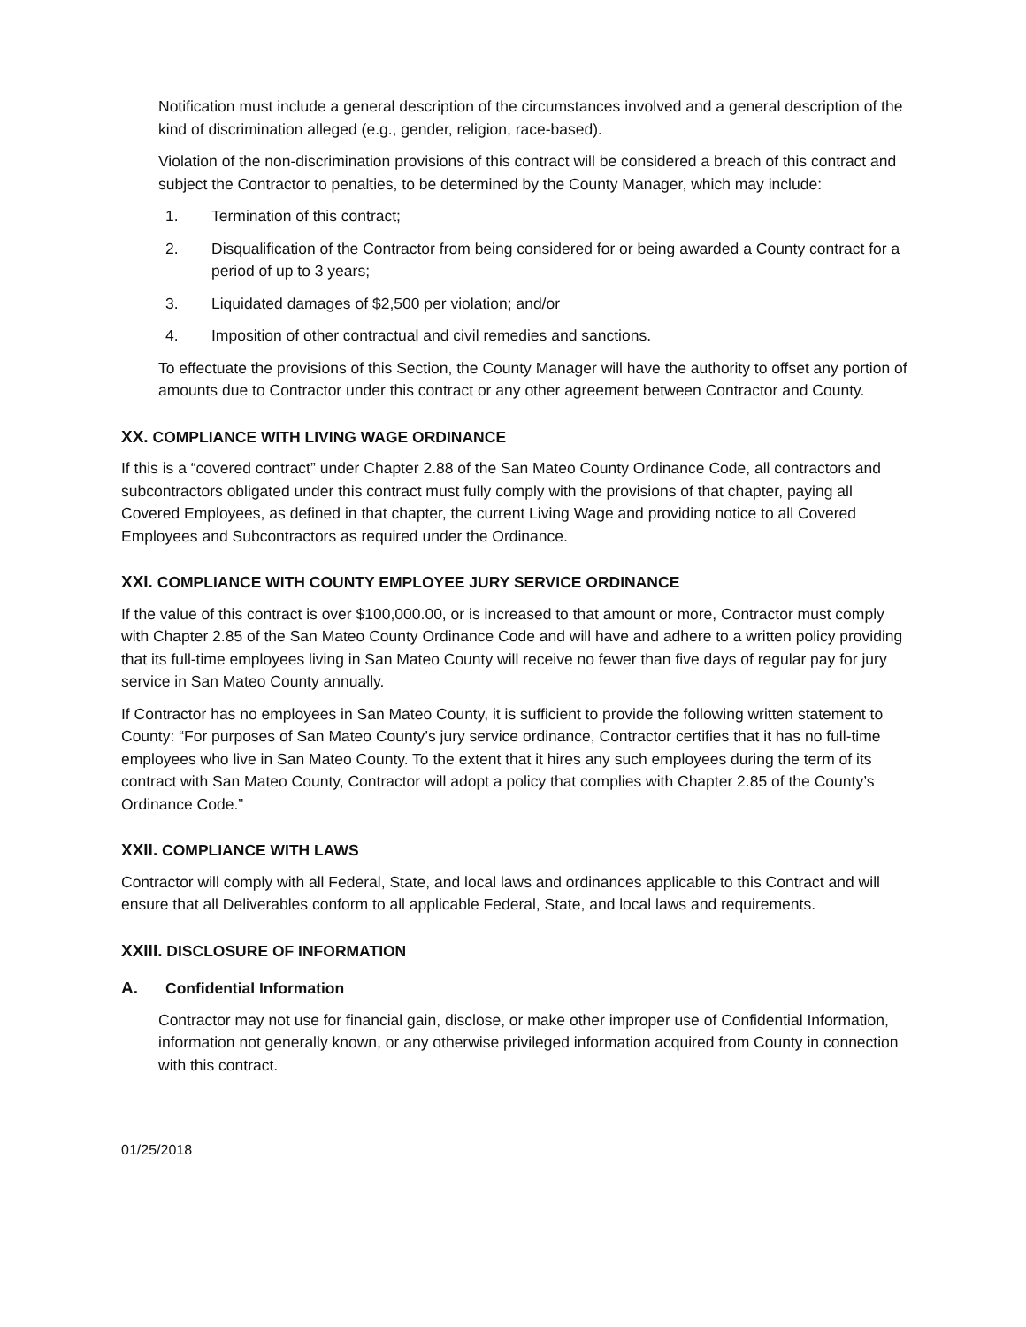Notification must include a general description of the circumstances involved and a general description of the kind of discrimination alleged (e.g., gender, religion, race-based).
Violation of the non-discrimination provisions of this contract will be considered a breach of this contract and subject the Contractor to penalties, to be determined by the County Manager, which may include:
1. Termination of this contract;
2. Disqualification of the Contractor from being considered for or being awarded a County contract for a period of up to 3 years;
3. Liquidated damages of $2,500 per violation; and/or
4. Imposition of other contractual and civil remedies and sanctions.
To effectuate the provisions of this Section, the County Manager will have the authority to offset any portion of amounts due to Contractor under this contract or any other agreement between Contractor and County.
XX. COMPLIANCE WITH LIVING WAGE ORDINANCE
If this is a “covered contract” under Chapter 2.88 of the San Mateo County Ordinance Code, all contractors and subcontractors obligated under this contract must fully comply with the provisions of that chapter, paying all Covered Employees, as defined in that chapter, the current Living Wage and providing notice to all Covered Employees and Subcontractors as required under the Ordinance.
XXI. COMPLIANCE WITH COUNTY EMPLOYEE JURY SERVICE ORDINANCE
If the value of this contract is over $100,000.00, or is increased to that amount or more, Contractor must comply with Chapter 2.85 of the San Mateo County Ordinance Code and will have and adhere to a written policy providing that its full-time employees living in San Mateo County will receive no fewer than five days of regular pay for jury service in San Mateo County annually.
If Contractor has no employees in San Mateo County, it is sufficient to provide the following written statement to County: “For purposes of San Mateo County’s jury service ordinance, Contractor certifies that it has no full-time employees who live in San Mateo County. To the extent that it hires any such employees during the term of its contract with San Mateo County, Contractor will adopt a policy that complies with Chapter 2.85 of the County’s Ordinance Code.”
XXII. COMPLIANCE WITH LAWS
Contractor will comply with all Federal, State, and local laws and ordinances applicable to this Contract and will ensure that all Deliverables conform to all applicable Federal, State, and local laws and requirements.
XXIII. DISCLOSURE OF INFORMATION
A. Confidential Information
Contractor may not use for financial gain, disclose, or make other improper use of Confidential Information, information not generally known, or any otherwise privileged information acquired from County in connection with this contract.
01/25/2018